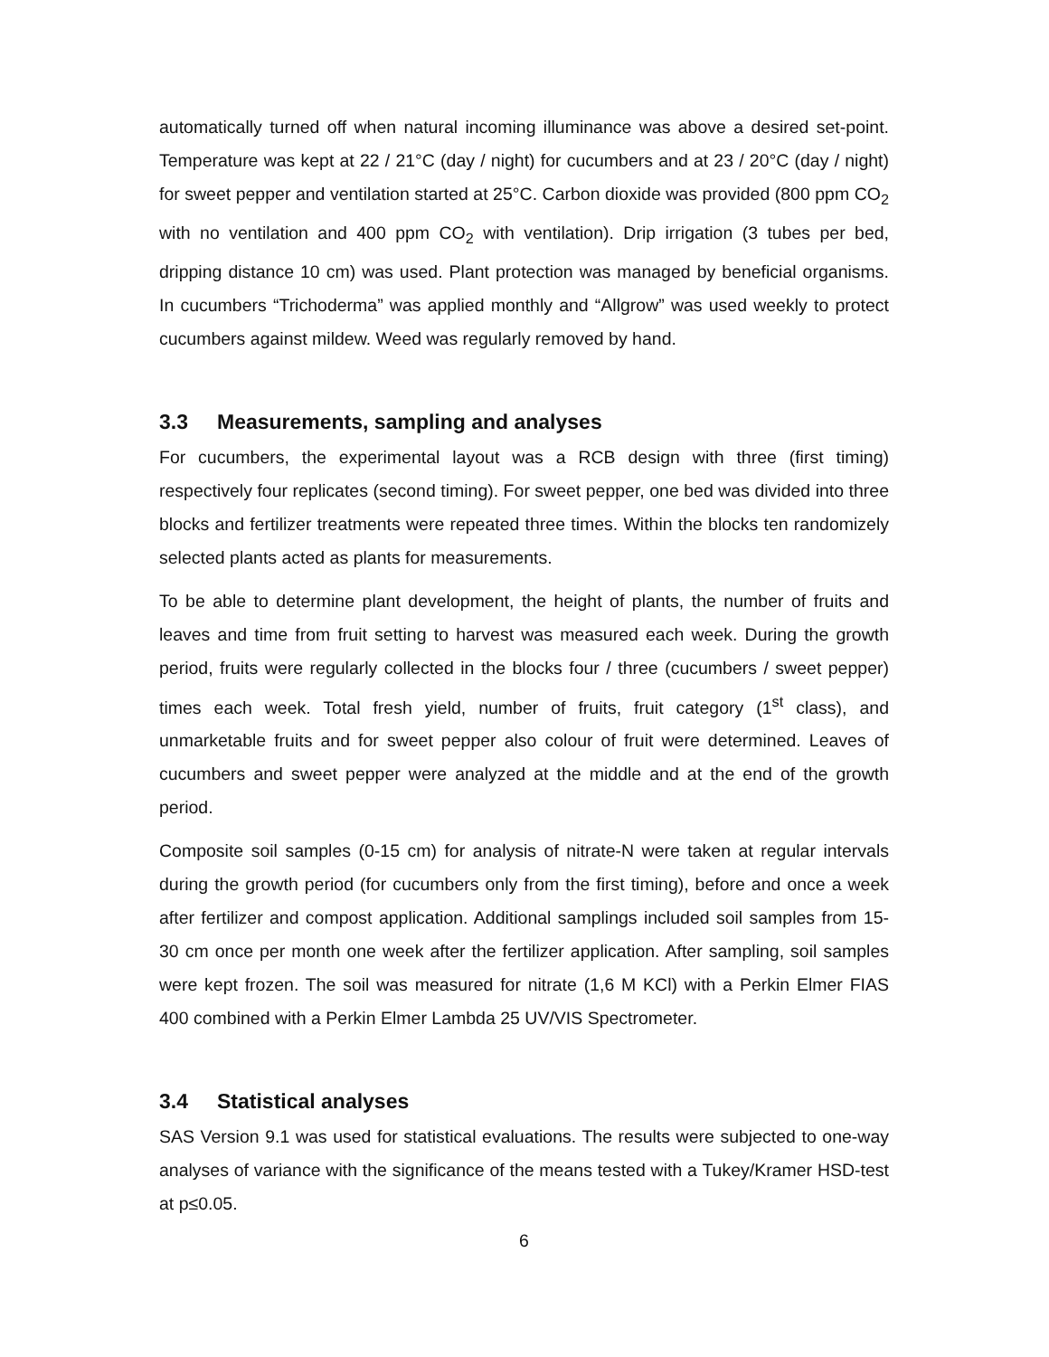automatically turned off when natural incoming illuminance was above a desired set-point. Temperature was kept at 22 / 21°C (day / night) for cucumbers and at 23 / 20°C (day / night) for sweet pepper and ventilation started at 25°C. Carbon dioxide was provided (800 ppm CO<sub>2</sub> with no ventilation and 400 ppm CO<sub>2</sub> with ventilation). Drip irrigation (3 tubes per bed, dripping distance 10 cm) was used. Plant protection was managed by beneficial organisms. In cucumbers “Trichoderma” was applied monthly and “Allgrow” was used weekly to protect cucumbers against mildew. Weed was regularly removed by hand.
3.3 Measurements, sampling and analyses
For cucumbers, the experimental layout was a RCB design with three (first timing) respectively four replicates (second timing). For sweet pepper, one bed was divided into three blocks and fertilizer treatments were repeated three times. Within the blocks ten randomizely selected plants acted as plants for measurements.
To be able to determine plant development, the height of plants, the number of fruits and leaves and time from fruit setting to harvest was measured each week. During the growth period, fruits were regularly collected in the blocks four / three (cucumbers / sweet pepper) times each week. Total fresh yield, number of fruits, fruit category (1<sup>st</sup> class), and unmarketable fruits and for sweet pepper also colour of fruit were determined. Leaves of cucumbers and sweet pepper were analyzed at the middle and at the end of the growth period.
Composite soil samples (0-15 cm) for analysis of nitrate-N were taken at regular intervals during the growth period (for cucumbers only from the first timing), before and once a week after fertilizer and compost application. Additional samplings included soil samples from 15-30 cm once per month one week after the fertilizer application. After sampling, soil samples were kept frozen. The soil was measured for nitrate (1,6 M KCl) with a Perkin Elmer FIAS 400 combined with a Perkin Elmer Lambda 25 UV/VIS Spectrometer.
3.4 Statistical analyses
SAS Version 9.1 was used for statistical evaluations. The results were subjected to one-way analyses of variance with the significance of the means tested with a Tukey/Kramer HSD-test at p≤0.05.
6